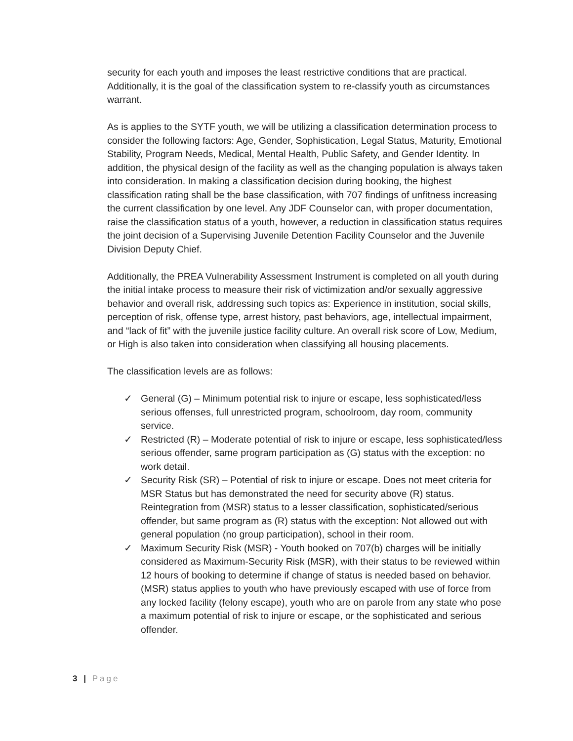security for each youth and imposes the least restrictive conditions that are practical. Additionally, it is the goal of the classification system to re-classify youth as circumstances warrant.
As is applies to the SYTF youth, we will be utilizing a classification determination process to consider the following factors: Age, Gender, Sophistication, Legal Status, Maturity, Emotional Stability, Program Needs, Medical, Mental Health, Public Safety, and Gender Identity. In addition, the physical design of the facility as well as the changing population is always taken into consideration. In making a classification decision during booking, the highest classification rating shall be the base classification, with 707 findings of unfitness increasing the current classification by one level. Any JDF Counselor can, with proper documentation, raise the classification status of a youth, however, a reduction in classification status requires the joint decision of a Supervising Juvenile Detention Facility Counselor and the Juvenile Division Deputy Chief.
Additionally, the PREA Vulnerability Assessment Instrument is completed on all youth during the initial intake process to measure their risk of victimization and/or sexually aggressive behavior and overall risk, addressing such topics as: Experience in institution, social skills, perception of risk, offense type, arrest history, past behaviors, age, intellectual impairment, and “lack of fit” with the juvenile justice facility culture. An overall risk score of Low, Medium, or High is also taken into consideration when classifying all housing placements.
The classification levels are as follows:
✓ General (G) – Minimum potential risk to injure or escape, less sophisticated/less serious offenses, full unrestricted program, schoolroom, day room, community service.
✓ Restricted (R) – Moderate potential of risk to injure or escape, less sophisticated/less serious offender, same program participation as (G) status with the exception: no work detail.
✓ Security Risk (SR) – Potential of risk to injure or escape. Does not meet criteria for MSR Status but has demonstrated the need for security above (R) status. Reintegration from (MSR) status to a lesser classification, sophisticated/serious offender, but same program as (R) status with the exception: Not allowed out with general population (no group participation), school in their room.
✓ Maximum Security Risk (MSR) - Youth booked on 707(b) charges will be initially considered as Maximum-Security Risk (MSR), with their status to be reviewed within 12 hours of booking to determine if change of status is needed based on behavior. (MSR) status applies to youth who have previously escaped with use of force from any locked facility (felony escape), youth who are on parole from any state who pose a maximum potential of risk to injure or escape, or the sophisticated and serious offender.
3 | Page